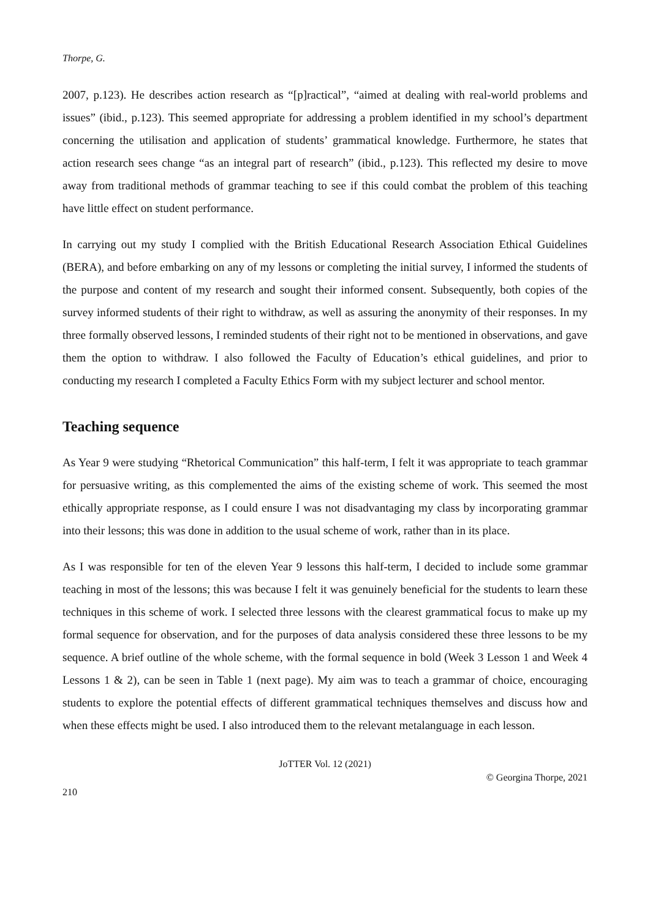Thorpe, G.
2007, p.123). He describes action research as “[p]ractical”, “aimed at dealing with real-world problems and issues” (ibid., p.123). This seemed appropriate for addressing a problem identified in my school’s department concerning the utilisation and application of students’ grammatical knowledge. Furthermore, he states that action research sees change “as an integral part of research” (ibid., p.123). This reflected my desire to move away from traditional methods of grammar teaching to see if this could combat the problem of this teaching have little effect on student performance.
In carrying out my study I complied with the British Educational Research Association Ethical Guidelines (BERA), and before embarking on any of my lessons or completing the initial survey, I informed the students of the purpose and content of my research and sought their informed consent. Subsequently, both copies of the survey informed students of their right to withdraw, as well as assuring the anonymity of their responses. In my three formally observed lessons, I reminded students of their right not to be mentioned in observations, and gave them the option to withdraw. I also followed the Faculty of Education’s ethical guidelines, and prior to conducting my research I completed a Faculty Ethics Form with my subject lecturer and school mentor.
Teaching sequence
As Year 9 were studying “Rhetorical Communication” this half-term, I felt it was appropriate to teach grammar for persuasive writing, as this complemented the aims of the existing scheme of work. This seemed the most ethically appropriate response, as I could ensure I was not disadvantaging my class by incorporating grammar into their lessons; this was done in addition to the usual scheme of work, rather than in its place.
As I was responsible for ten of the eleven Year 9 lessons this half-term, I decided to include some grammar teaching in most of the lessons; this was because I felt it was genuinely beneficial for the students to learn these techniques in this scheme of work. I selected three lessons with the clearest grammatical focus to make up my formal sequence for observation, and for the purposes of data analysis considered these three lessons to be my sequence. A brief outline of the whole scheme, with the formal sequence in bold (Week 3 Lesson 1 and Week 4 Lessons 1 & 2), can be seen in Table 1 (next page). My aim was to teach a grammar of choice, encouraging students to explore the potential effects of different grammatical techniques themselves and discuss how and when these effects might be used. I also introduced them to the relevant metalanguage in each lesson.
JoTTER Vol. 12 (2021)
© Georgina Thorpe, 2021
210